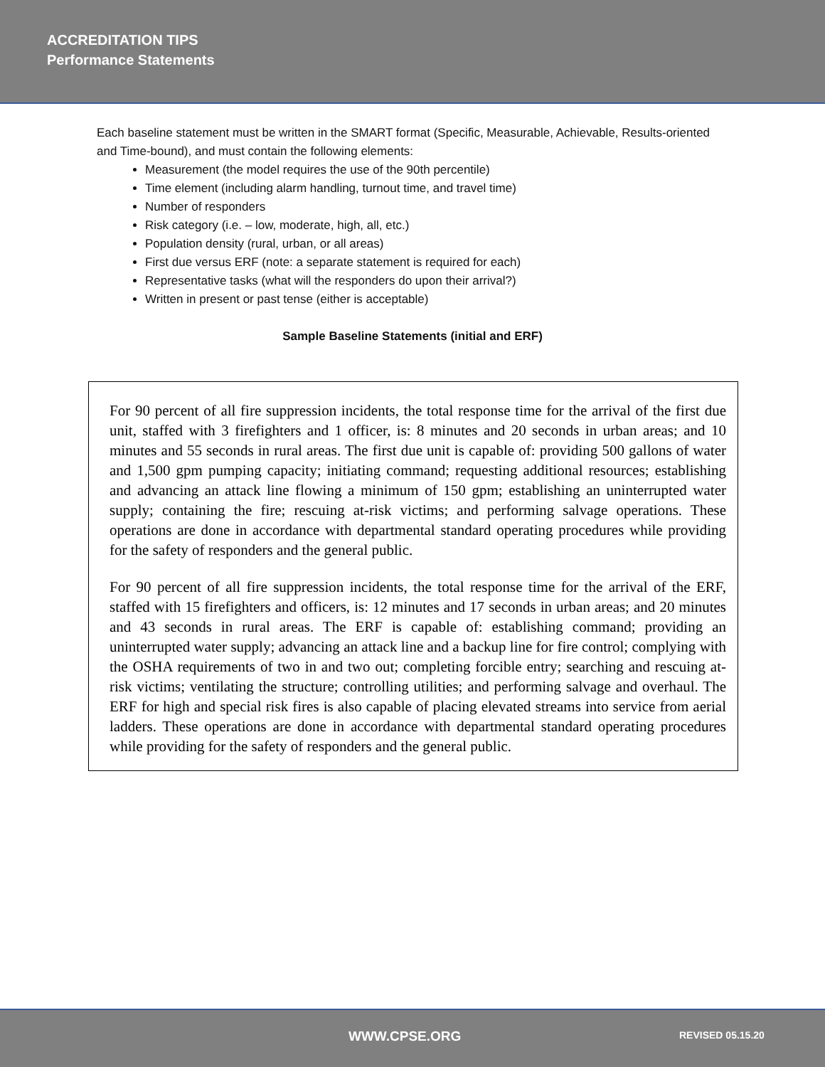ACCREDITATION TIPS
Performance Statements
Each baseline statement must be written in the SMART format (Specific, Measurable, Achievable, Results-oriented and Time-bound), and must contain the following elements:
Measurement (the model requires the use of the 90th percentile)
Time element (including alarm handling, turnout time, and travel time)
Number of responders
Risk category (i.e. – low, moderate, high, all, etc.)
Population density (rural, urban, or all areas)
First due versus ERF (note: a separate statement is required for each)
Representative tasks (what will the responders do upon their arrival?)
Written in present or past tense (either is acceptable)
Sample Baseline Statements (initial and ERF)
For 90 percent of all fire suppression incidents, the total response time for the arrival of the first due unit, staffed with 3 firefighters and 1 officer, is: 8 minutes and 20 seconds in urban areas; and 10 minutes and 55 seconds in rural areas. The first due unit is capable of: providing 500 gallons of water and 1,500 gpm pumping capacity; initiating command; requesting additional resources; establishing and advancing an attack line flowing a minimum of 150 gpm; establishing an uninterrupted water supply; containing the fire; rescuing at-risk victims; and performing salvage operations. These operations are done in accordance with departmental standard operating procedures while providing for the safety of responders and the general public.
For 90 percent of all fire suppression incidents, the total response time for the arrival of the ERF, staffed with 15 firefighters and officers, is: 12 minutes and 17 seconds in urban areas; and 20 minutes and 43 seconds in rural areas. The ERF is capable of: establishing command; providing an uninterrupted water supply; advancing an attack line and a backup line for fire control; complying with the OSHA requirements of two in and two out; completing forcible entry; searching and rescuing at-risk victims; ventilating the structure; controlling utilities; and performing salvage and overhaul. The ERF for high and special risk fires is also capable of placing elevated streams into service from aerial ladders. These operations are done in accordance with departmental standard operating procedures while providing for the safety of responders and the general public.
WWW.CPSE.ORG REVISED 05.15.20